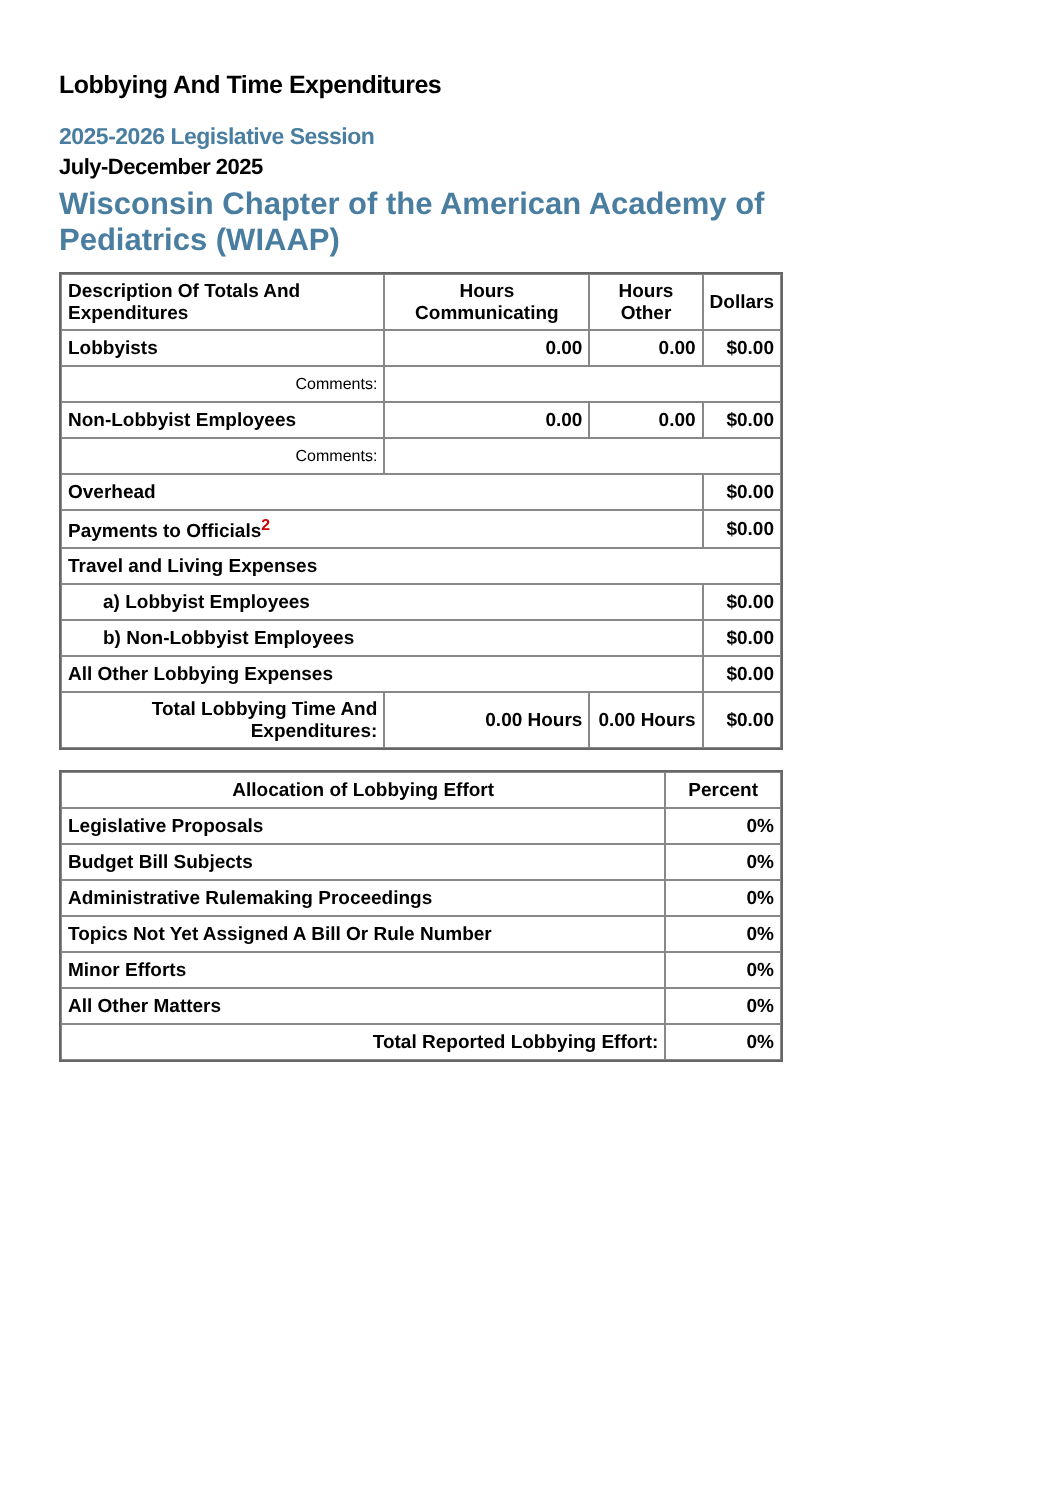Lobbying And Time Expenditures
2025-2026 Legislative Session
July-December 2025
Wisconsin Chapter of the American Academy of Pediatrics (WIAAP)
| Description Of Totals And Expenditures | Hours Communicating | Hours Other | Dollars |
| --- | --- | --- | --- |
| Lobbyists | 0.00 | 0.00 | $0.00 |
| Comments: | | | |
| Non-Lobbyist Employees | 0.00 | 0.00 | $0.00 |
| Comments: | | | |
| Overhead | | | $0.00 |
| Payments to Officials<sup>2</sup> | | | $0.00 |
| Travel and Living Expenses | | | |
| a) Lobbyist Employees | | | $0.00 |
| b) Non-Lobbyist Employees | | | $0.00 |
| All Other Lobbying Expenses | | | $0.00 |
| Total Lobbying Time And Expenditures: | 0.00 Hours | 0.00 Hours | $0.00 |
| Allocation of Lobbying Effort | Percent |
| --- | --- |
| Legislative Proposals | 0% |
| Budget Bill Subjects | 0% |
| Administrative Rulemaking Proceedings | 0% |
| Topics Not Yet Assigned A Bill Or Rule Number | 0% |
| Minor Efforts | 0% |
| All Other Matters | 0% |
| Total Reported Lobbying Effort: | 0% |